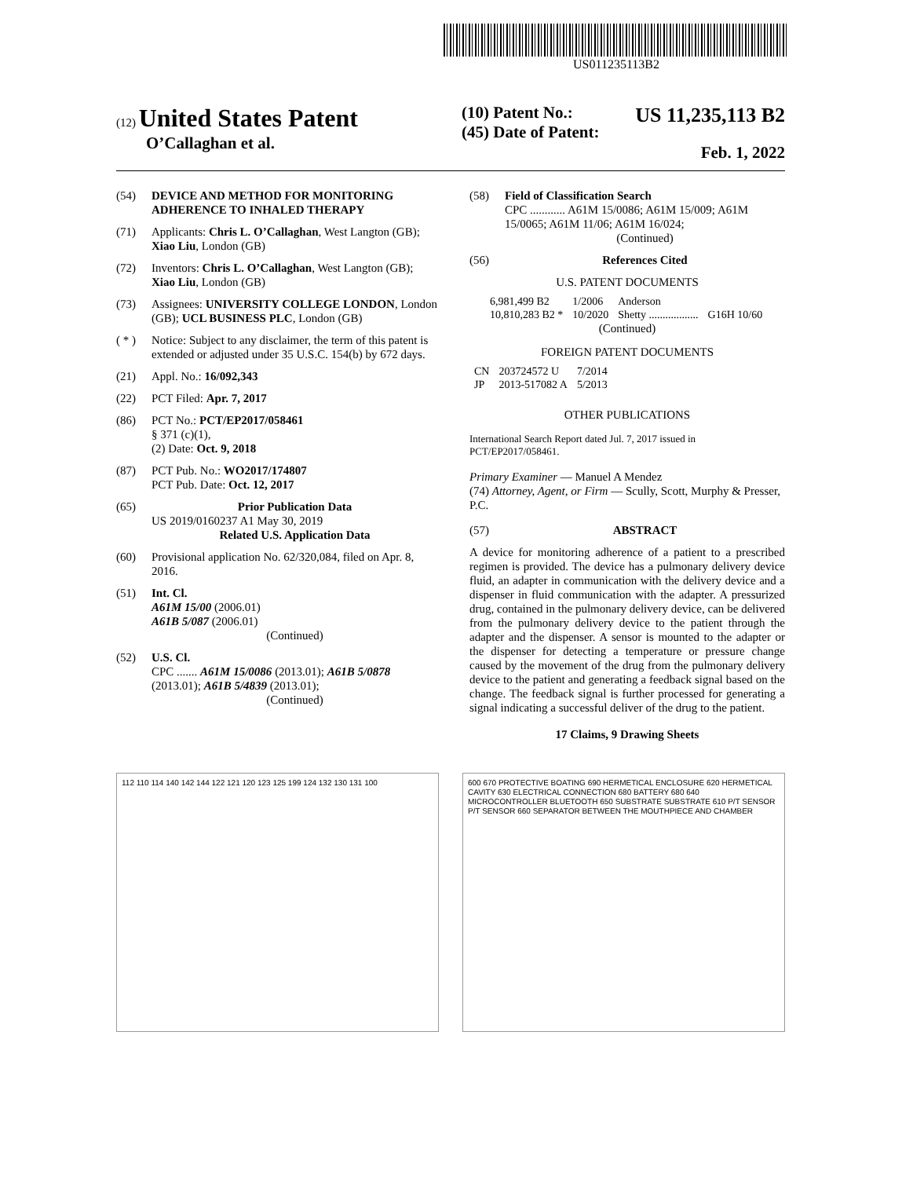US011235113B2
(12) United States Patent
O’Callaghan et al.
(10) Patent No.: US 11,235,113 B2
(45) Date of Patent: Feb. 1, 2022
(54) DEVICE AND METHOD FOR MONITORING ADHERENCE TO INHALED THERAPY
(71) Applicants: Chris L. O’Callaghan, West Langton (GB); Xiao Liu, London (GB)
(72) Inventors: Chris L. O’Callaghan, West Langton (GB); Xiao Liu, London (GB)
(73) Assignees: UNIVERSITY COLLEGE LONDON, London (GB); UCL BUSINESS PLC, London (GB)
( * ) Notice: Subject to any disclaimer, the term of this patent is extended or adjusted under 35 U.S.C. 154(b) by 672 days.
(21) Appl. No.: 16/092,343
(22) PCT Filed: Apr. 7, 2017
(86) PCT No.: PCT/EP2017/058461
§ 371 (c)(1),
(2) Date: Oct. 9, 2018
(87) PCT Pub. No.: WO2017/174807
PCT Pub. Date: Oct. 12, 2017
(65) Prior Publication Data
US 2019/0160237 A1 May 30, 2019
Related U.S. Application Data
(60) Provisional application No. 62/320,084, filed on Apr. 8, 2016.
(51) Int. Cl.
A61M 15/00 (2006.01)
A61B 5/087 (2006.01)
(Continued)
(52) U.S. Cl.
CPC ....... A61M 15/0086 (2013.01); A61B 5/0878 (2013.01); A61B 5/4839 (2013.01);
(Continued)
(58) Field of Classification Search
CPC ............ A61M 15/0086; A61M 15/009; A61M 15/0065; A61M 11/06; A61M 16/024;
(Continued)
(56) References Cited
U.S. PATENT DOCUMENTS
| 6,981,499 B2 | 1/2006 | Anderson | |
| 10,810,283 B2 * | 10/2020 | Shetty .................. | G16H 10/60 |
(Continued)
FOREIGN PATENT DOCUMENTS
| CN | 203724572 U | 7/2014 |
| JP | 2013-517082 A | 5/2013 |
OTHER PUBLICATIONS
International Search Report dated Jul. 7, 2017 issued in PCT/EP2017/058461.
Primary Examiner — Manuel A Mendez
(74) Attorney, Agent, or Firm — Scully, Scott, Murphy & Presser, P.C.
(57) ABSTRACT
A device for monitoring adherence of a patient to a prescribed regimen is provided. The device has a pulmonary delivery device fluid, an adapter in communication with the delivery device and a dispenser in fluid communication with the adapter. A pressurized drug, contained in the pulmonary delivery device, can be delivered from the pulmonary delivery device to the patient through the adapter and the dispenser. A sensor is mounted to the adapter or the dispenser for detecting a temperature or pressure change caused by the movement of the drug from the pulmonary delivery device to the patient and generating a feedback signal based on the change. The feedback signal is further processed for generating a signal indicating a successful deliver of the drug to the patient.
17 Claims, 9 Drawing Sheets
112 110 114 140 142 144 122 121 120 123 125 199 124 132 130 131 100
600 670 PROTECTIVE BOATING 690 HERMETICAL ENCLOSURE 620 HERMETICAL CAVITY 630 ELECTRICAL CONNECTION 680 BATTERY 680 640 MICROCONTROLLER BLUETOOTH 650 SUBSTRATE SUBSTRATE 610 P/T SENSOR P/T SENSOR 660 SEPARATOR BETWEEN THE MOUTHPIECE AND CHAMBER